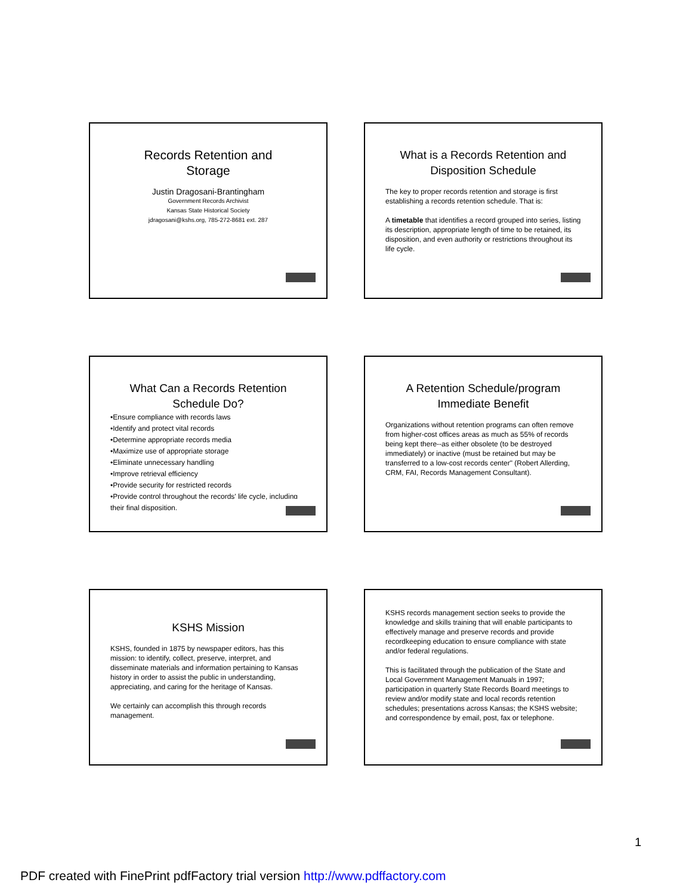Records Retention and
Storage
Justin Dragosani-Brantingham
Government Records Archivist
Kansas State Historical Society
jdragosani@kshs.org, 785-272-8681 ext. 287
What is a Records Retention and
Disposition Schedule
The key to proper records retention and storage is first establishing a records retention schedule. That is:
A timetable that identifies a record grouped into series, listing its description, appropriate length of time to be retained, its disposition, and even authority or restrictions throughout its life cycle.
What Can a Records Retention
Schedule Do?
•Ensure compliance with records laws
•Identify and protect vital records
•Determine appropriate records media
•Maximize use of appropriate storage
•Eliminate unnecessary handling
•Improve retrieval efficiency
•Provide security for restricted records
•Provide control throughout the records' life cycle, including their final disposition.
A Retention Schedule/program
Immediate Benefit
Organizations without retention programs can often remove from higher-cost offices areas as much as 55% of records being kept there--as either obsolete (to be destroyed immediately) or inactive (must be retained but may be transferred to a low-cost records center" (Robert Allerding, CRM, FAI, Records Management Consultant).
KSHS Mission
KSHS, founded in 1875 by newspaper editors, has this mission: to identify, collect, preserve, interpret, and disseminate materials and information pertaining to Kansas history in order to assist the public in understanding, appreciating, and caring for the heritage of Kansas.
We certainly can accomplish this through records management.
KSHS records management section seeks to provide the knowledge and skills training that will enable participants to effectively manage and preserve records and provide recordkeeping education to ensure compliance with state and/or federal regulations.
This is facilitated through the publication of the State and Local Government Management Manuals in 1997; participation in quarterly State Records Board meetings to review and/or modify state and local records retention schedules; presentations across Kansas; the KSHS website; and correspondence by email, post, fax or telephone.
1
PDF created with FinePrint pdfFactory trial version http://www.pdffactory.com